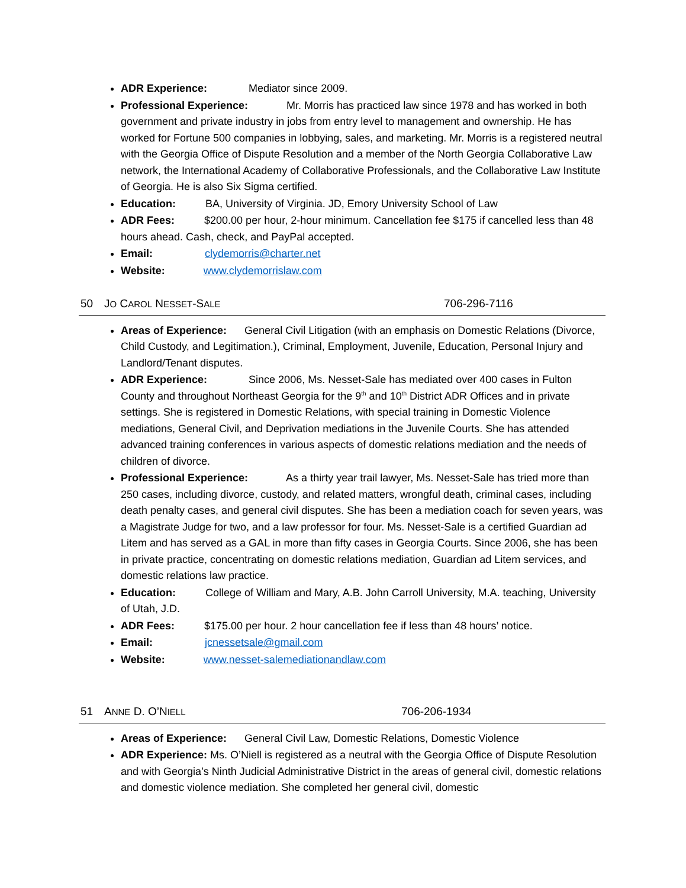ADR Experience: Mediator since 2009.
Professional Experience: Mr. Morris has practiced law since 1978 and has worked in both government and private industry in jobs from entry level to management and ownership. He has worked for Fortune 500 companies in lobbying, sales, and marketing. Mr. Morris is a registered neutral with the Georgia Office of Dispute Resolution and a member of the North Georgia Collaborative Law network, the International Academy of Collaborative Professionals, and the Collaborative Law Institute of Georgia. He is also Six Sigma certified.
Education: BA, University of Virginia. JD, Emory University School of Law
ADR Fees: $200.00 per hour, 2-hour minimum. Cancellation fee $175 if cancelled less than 48 hours ahead. Cash, check, and PayPal accepted.
Email: clydemorris@charter.net
Website: www.clydemorrislaw.com
50 JO CAROL NESSET-SALE 706-296-7116
Areas of Experience: General Civil Litigation (with an emphasis on Domestic Relations (Divorce, Child Custody, and Legitimation.), Criminal, Employment, Juvenile, Education, Personal Injury and Landlord/Tenant disputes.
ADR Experience: Since 2006, Ms. Nesset-Sale has mediated over 400 cases in Fulton County and throughout Northeast Georgia for the 9<sup>th</sup> and 10<sup>th</sup> District ADR Offices and in private settings. She is registered in Domestic Relations, with special training in Domestic Violence mediations, General Civil, and Deprivation mediations in the Juvenile Courts. She has attended advanced training conferences in various aspects of domestic relations mediation and the needs of children of divorce.
Professional Experience: As a thirty year trail lawyer, Ms. Nesset-Sale has tried more than 250 cases, including divorce, custody, and related matters, wrongful death, criminal cases, including death penalty cases, and general civil disputes. She has been a mediation coach for seven years, was a Magistrate Judge for two, and a law professor for four. Ms. Nesset-Sale is a certified Guardian ad Litem and has served as a GAL in more than fifty cases in Georgia Courts. Since 2006, she has been in private practice, concentrating on domestic relations mediation, Guardian ad Litem services, and domestic relations law practice.
Education: College of William and Mary, A.B. John Carroll University, M.A. teaching, University of Utah, J.D.
ADR Fees: $175.00 per hour. 2 hour cancellation fee if less than 48 hours’ notice.
Email: jcnessetsale@gmail.com
Website: www.nesset-salemediationandlaw.com
51 ANNE D. O’NIELL 706-206-1934
Areas of Experience: General Civil Law, Domestic Relations, Domestic Violence
ADR Experience: Ms. O’Niell is registered as a neutral with the Georgia Office of Dispute Resolution and with Georgia’s Ninth Judicial Administrative District in the areas of general civil, domestic relations and domestic violence mediation. She completed her general civil, domestic